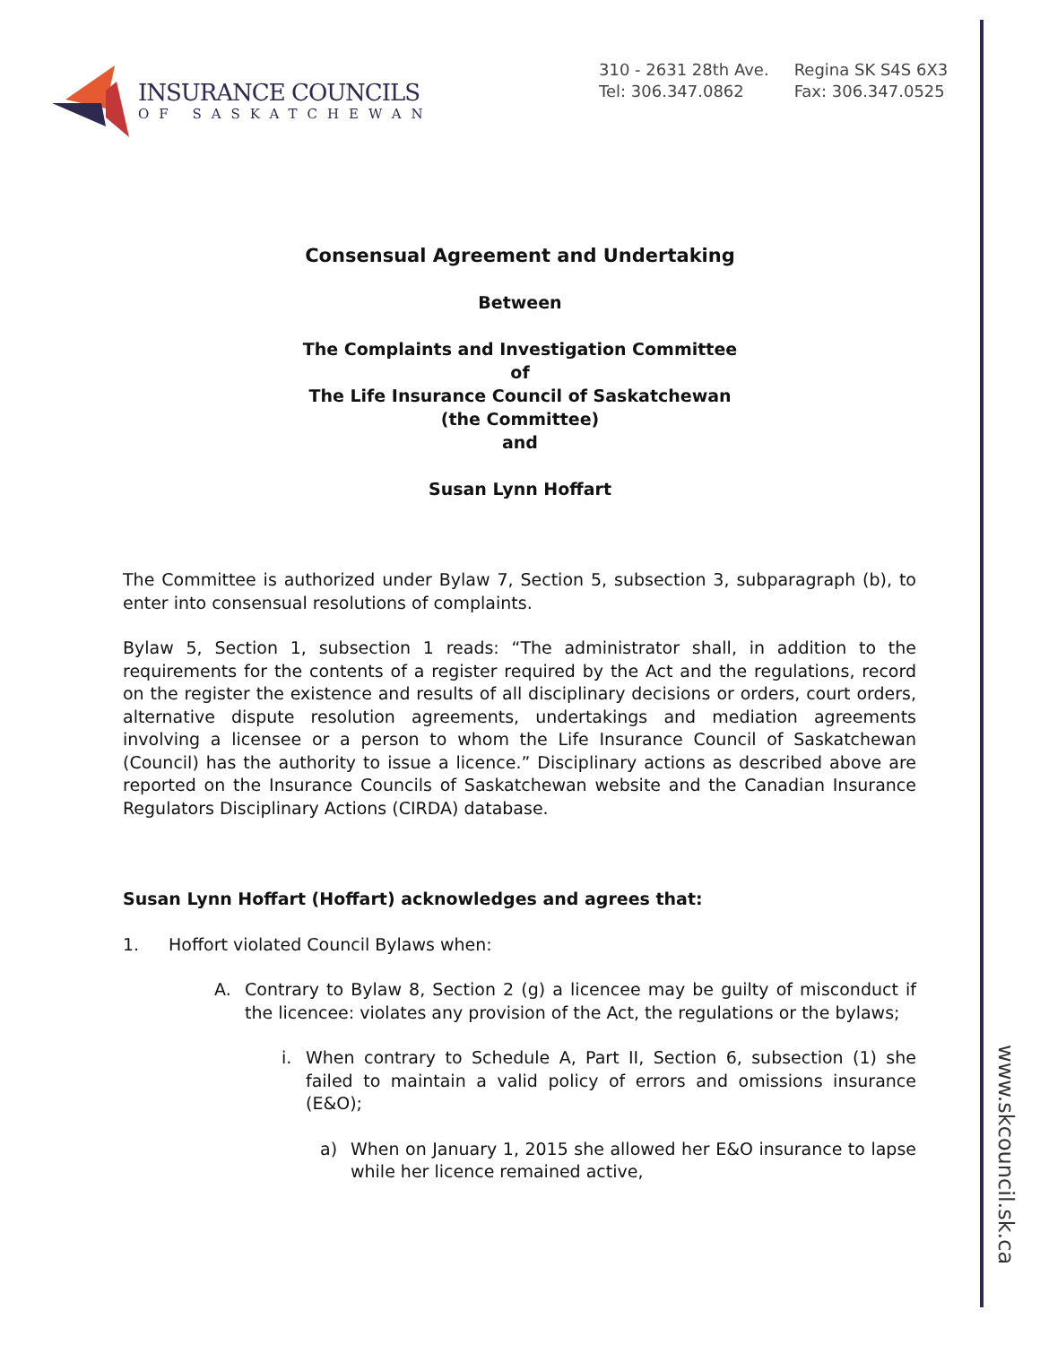INSURANCE COUNCILS
OF SASKATCHEWAN
310 - 2631 28th Ave.
Tel: 306.347.0862
Regina SK S4S 6X3
Fax: 306.347.0525
Consensual Agreement and Undertaking
Between
The Complaints and Investigation Committee
of
The Life Insurance Council of Saskatchewan
(the Committee)
and
Susan Lynn Hoffart
The Committee is authorized under Bylaw 7, Section 5, subsection 3, subparagraph (b), to enter into consensual resolutions of complaints.
Bylaw 5, Section 1, subsection 1 reads: “The administrator shall, in addition to the requirements for the contents of a register required by the Act and the regulations, record on the register the existence and results of all disciplinary decisions or orders, court orders, alternative dispute resolution agreements, undertakings and mediation agreements involving a licensee or a person to whom the Life Insurance Council of Saskatchewan (Council) has the authority to issue a licence.” Disciplinary actions as described above are reported on the Insurance Councils of Saskatchewan website and the Canadian Insurance Regulators Disciplinary Actions (CIRDA) database.
Susan Lynn Hoffart (Hoffart) acknowledges and agrees that:
1. Hoffort violated Council Bylaws when:
A. Contrary to Bylaw 8, Section 2 (g) a licencee may be guilty of misconduct if the licencee: violates any provision of the Act, the regulations or the bylaws;
i. When contrary to Schedule A, Part II, Section 6, subsection (1) she failed to maintain a valid policy of errors and omissions insurance (E&O);
a) When on January 1, 2015 she allowed her E&O insurance to lapse while her licence remained active,
www.skcouncil.sk.ca